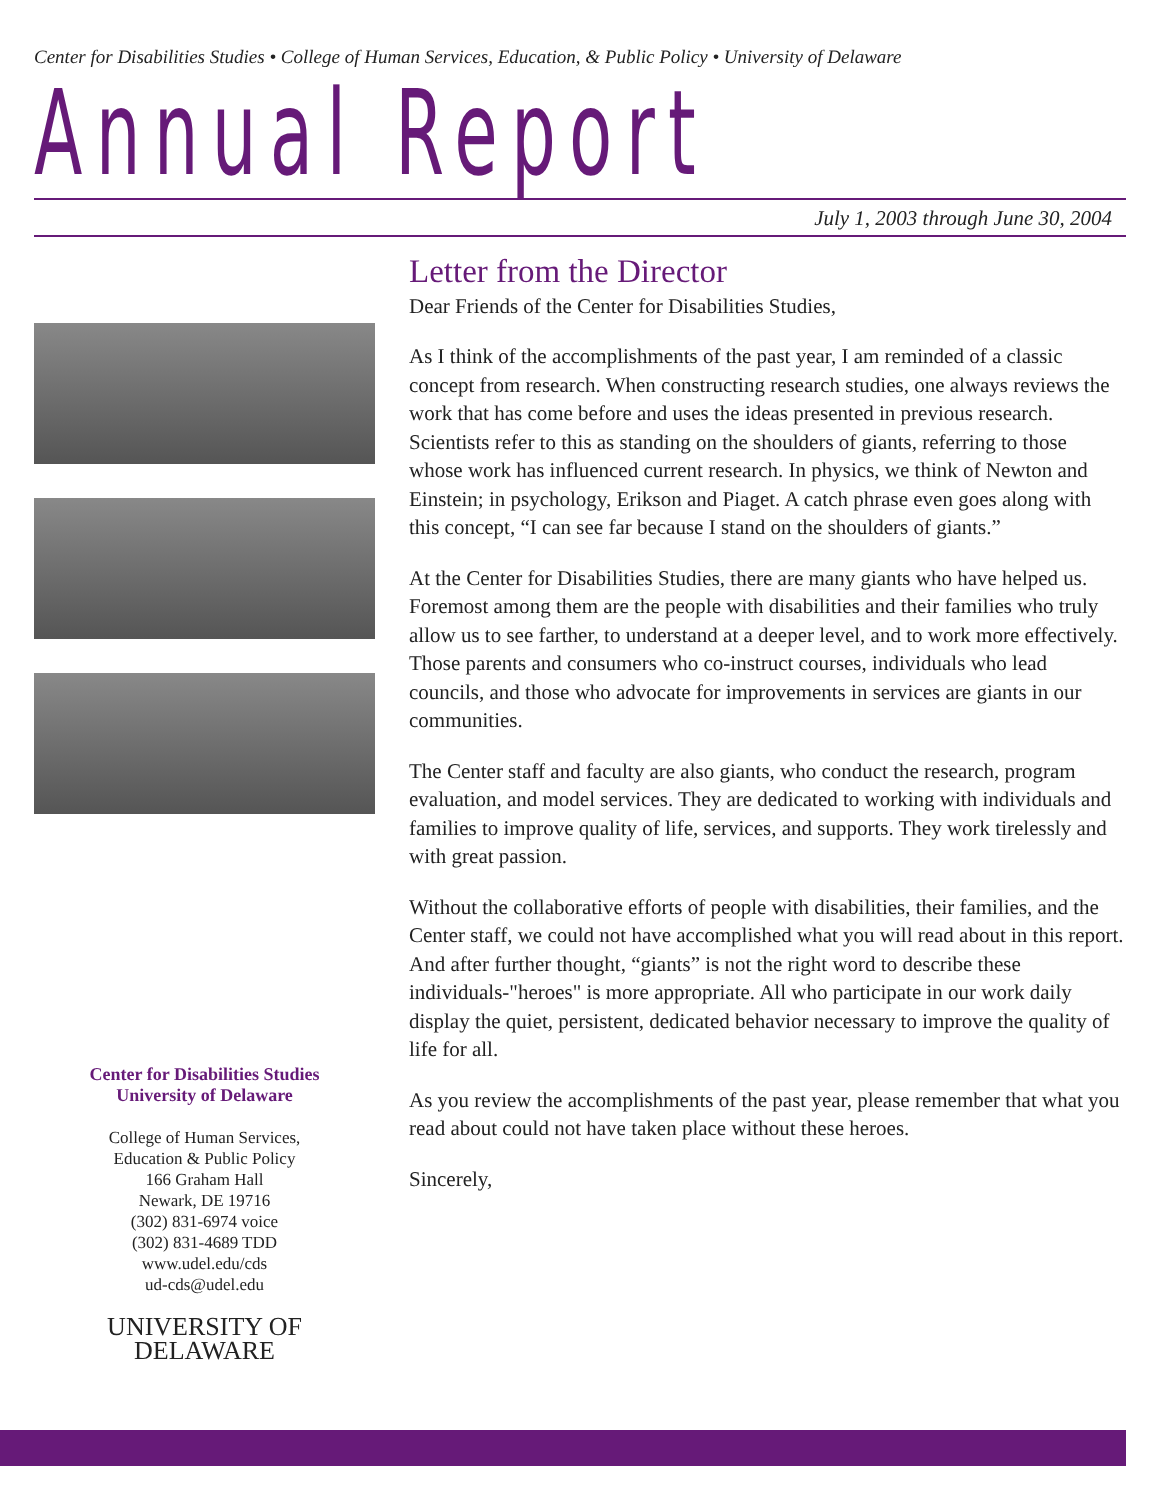Center for Disabilities Studies • College of Human Services, Education, & Public Policy • University of Delaware
Annual Report
July 1, 2003 through June 30, 2004
Center for Disabilities Studies
University of Delaware
College of Human Services,
Education & Public Policy
166 Graham Hall
Newark, DE 19716
(302) 831-6974 voice
(302) 831-4689 TDD
www.udel.edu/cds
ud-cds@udel.edu
UNIVERSITY OF DELAWARE
Letter from the Director
Dear Friends of the Center for Disabilities Studies,
As I think of the accomplishments of the past year, I am reminded of a classic concept from research. When constructing research studies, one always reviews the work that has come before and uses the ideas presented in previous research. Scientists refer to this as standing on the shoulders of giants, referring to those whose work has influenced current research. In physics, we think of Newton and Einstein; in psychology, Erikson and Piaget. A catch phrase even goes along with this concept, “I can see far because I stand on the shoulders of giants.”
At the Center for Disabilities Studies, there are many giants who have helped us. Foremost among them are the people with disabilities and their families who truly allow us to see farther, to understand at a deeper level, and to work more effectively. Those parents and consumers who co-instruct courses, individuals who lead councils, and those who advocate for improvements in services are giants in our communities.
The Center staff and faculty are also giants, who conduct the research, program evaluation, and model services. They are dedicated to working with individuals and families to improve quality of life, services, and supports. They work tirelessly and with great passion.
Without the collaborative efforts of people with disabilities, their families, and the Center staff, we could not have accomplished what you will read about in this report. And after further thought, “giants” is not the right word to describe these individuals-"heroes" is more appropriate. All who participate in our work daily display the quiet, persistent, dedicated behavior necessary to improve the quality of life for all.
As you review the accomplishments of the past year, please remember that what you read about could not have taken place without these heroes.
Sincerely,